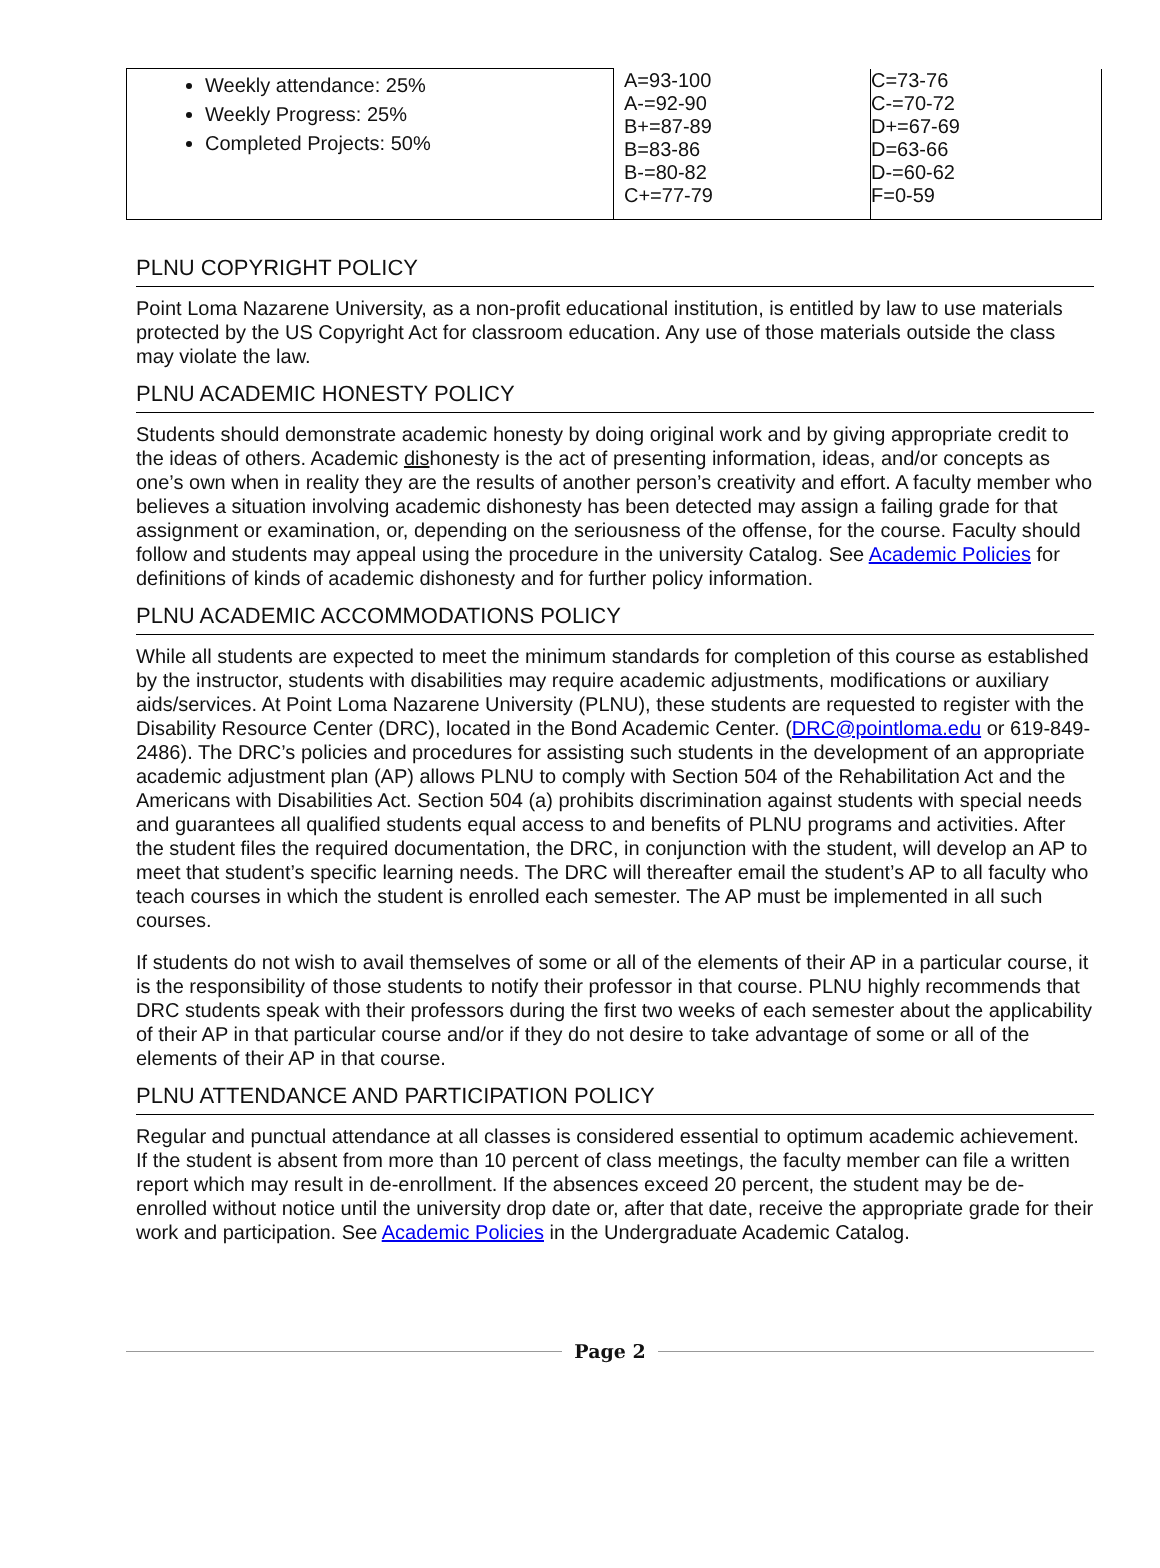| Weekly attendance: 25% Weekly Progress: 25% Completed Projects: 50% | A=93-100 A-=92-90 B+=87-89 B=83-86 B-=80-82 C+=77-79 | C=73-76 C-=70-72 D+=67-69 D=63-66 D-=60-62 F=0-59 |
PLNU COPYRIGHT POLICY
Point Loma Nazarene University, as a non-profit educational institution, is entitled by law to use materials protected by the US Copyright Act for classroom education. Any use of those materials outside the class may violate the law.
PLNU ACADEMIC HONESTY POLICY
Students should demonstrate academic honesty by doing original work and by giving appropriate credit to the ideas of others. Academic dishonesty is the act of presenting information, ideas, and/or concepts as one’s own when in reality they are the results of another person’s creativity and effort. A faculty member who believes a situation involving academic dishonesty has been detected may assign a failing grade for that assignment or examination, or, depending on the seriousness of the offense, for the course. Faculty should follow and students may appeal using the procedure in the university Catalog. See Academic Policies for definitions of kinds of academic dishonesty and for further policy information.
PLNU ACADEMIC ACCOMMODATIONS POLICY
While all students are expected to meet the minimum standards for completion of this course as established by the instructor, students with disabilities may require academic adjustments, modifications or auxiliary aids/services. At Point Loma Nazarene University (PLNU), these students are requested to register with the Disability Resource Center (DRC), located in the Bond Academic Center. (DRC@pointloma.edu or 619-849-2486). The DRC’s policies and procedures for assisting such students in the development of an appropriate academic adjustment plan (AP) allows PLNU to comply with Section 504 of the Rehabilitation Act and the Americans with Disabilities Act. Section 504 (a) prohibits discrimination against students with special needs and guarantees all qualified students equal access to and benefits of PLNU programs and activities. After the student files the required documentation, the DRC, in conjunction with the student, will develop an AP to meet that student’s specific learning needs. The DRC will thereafter email the student’s AP to all faculty who teach courses in which the student is enrolled each semester. The AP must be implemented in all such courses.
If students do not wish to avail themselves of some or all of the elements of their AP in a particular course, it is the responsibility of those students to notify their professor in that course. PLNU highly recommends that DRC students speak with their professors during the first two weeks of each semester about the applicability of their AP in that particular course and/or if they do not desire to take advantage of some or all of the elements of their AP in that course.
PLNU ATTENDANCE AND PARTICIPATION POLICY
Regular and punctual attendance at all classes is considered essential to optimum academic achievement. If the student is absent from more than 10 percent of class meetings, the faculty member can file a written report which may result in de-enrollment. If the absences exceed 20 percent, the student may be de-enrolled without notice until the university drop date or, after that date, receive the appropriate grade for their work and participation. See Academic Policies in the Undergraduate Academic Catalog.
Page 2